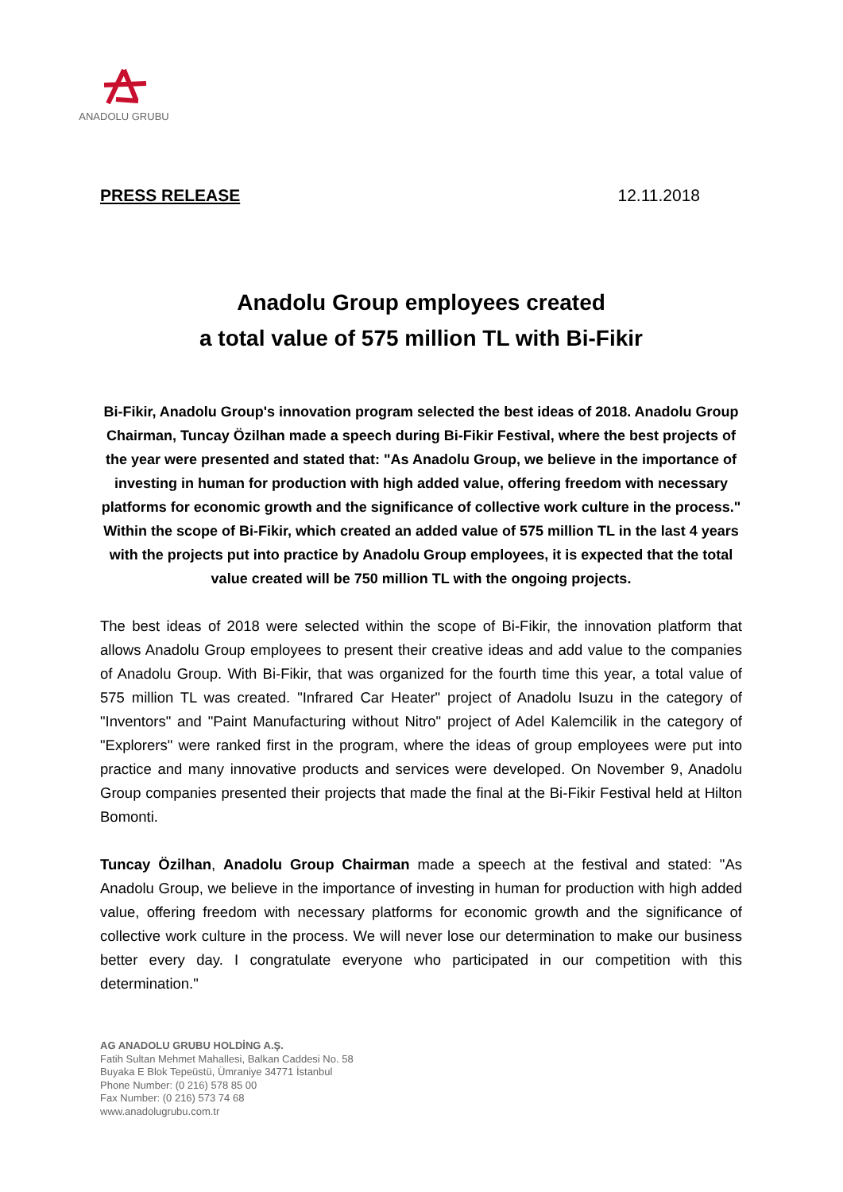ANADOLU GRUBU
PRESS RELEASE 12.11.2018
Anadolu Group employees created
a total value of 575 million TL with Bi-Fikir
Bi-Fikir, Anadolu Group's innovation program selected the best ideas of 2018. Anadolu Group Chairman, Tuncay Özilhan made a speech during Bi-Fikir Festival, where the best projects of the year were presented and stated that: "As Anadolu Group, we believe in the importance of investing in human for production with high added value, offering freedom with necessary platforms for economic growth and the significance of collective work culture in the process." Within the scope of Bi-Fikir, which created an added value of 575 million TL in the last 4 years with the projects put into practice by Anadolu Group employees, it is expected that the total value created will be 750 million TL with the ongoing projects.
The best ideas of 2018 were selected within the scope of Bi-Fikir, the innovation platform that allows Anadolu Group employees to present their creative ideas and add value to the companies of Anadolu Group. With Bi-Fikir, that was organized for the fourth time this year, a total value of 575 million TL was created. "Infrared Car Heater" project of Anadolu Isuzu in the category of "Inventors" and "Paint Manufacturing without Nitro" project of Adel Kalemcilik in the category of "Explorers" were ranked first in the program, where the ideas of group employees were put into practice and many innovative products and services were developed. On November 9, Anadolu Group companies presented their projects that made the final at the Bi-Fikir Festival held at Hilton Bomonti.
Tuncay Özilhan, Anadolu Group Chairman made a speech at the festival and stated: "As Anadolu Group, we believe in the importance of investing in human for production with high added value, offering freedom with necessary platforms for economic growth and the significance of collective work culture in the process. We will never lose our determination to make our business better every day. I congratulate everyone who participated in our competition with this determination."
AG ANADOLU GRUBU HOLDİNG A.Ş.
Fatih Sultan Mehmet Mahallesi, Balkan Caddesi No. 58
Buyaka E Blok Tepeüstü, Ümraniye 34771 İstanbul
Phone Number: (0 216) 578 85 00
Fax Number: (0 216) 573 74 68
www.anadolugrubu.com.tr